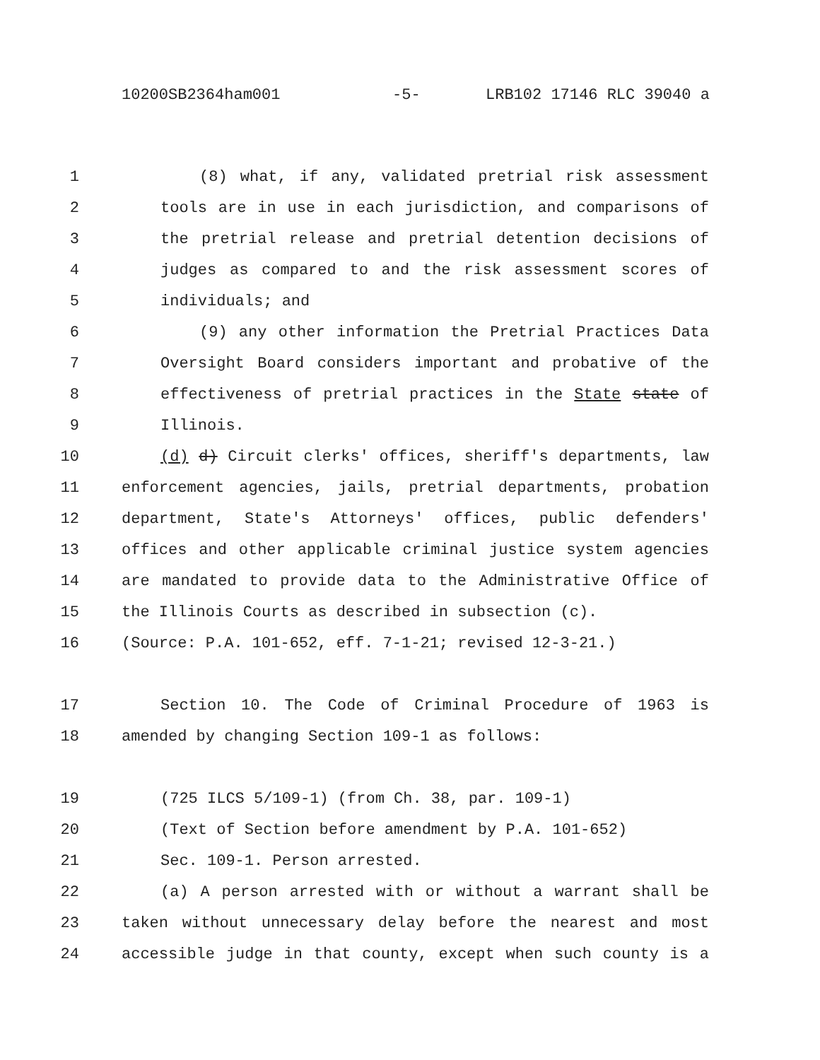10200SB2364ham001 -5- LRB102 17146 RLC 39040 a
1 (8) what, if any, validated pretrial risk assessment
2 tools are in use in each jurisdiction, and comparisons of
3 the pretrial release and pretrial detention decisions of
4 judges as compared to and the risk assessment scores of
5 individuals; and
6 (9) any other information the Pretrial Practices Data
7 Oversight Board considers important and probative of the
8 effectiveness of pretrial practices in the State state of
9 Illinois.
10 (d) d) Circuit clerks' offices, sheriff's departments, law
11 enforcement agencies, jails, pretrial departments, probation
12 department, State's Attorneys' offices, public defenders'
13 offices and other applicable criminal justice system agencies
14 are mandated to provide data to the Administrative Office of
15 the Illinois Courts as described in subsection (c).
16 (Source: P.A. 101-652, eff. 7-1-21; revised 12-3-21.)
17 Section 10. The Code of Criminal Procedure of 1963 is
18 amended by changing Section 109-1 as follows:
19 (725 ILCS 5/109-1) (from Ch. 38, par. 109-1)
20 (Text of Section before amendment by P.A. 101-652)
21 Sec. 109-1. Person arrested.
22 (a) A person arrested with or without a warrant shall be
23 taken without unnecessary delay before the nearest and most
24 accessible judge in that county, except when such county is a